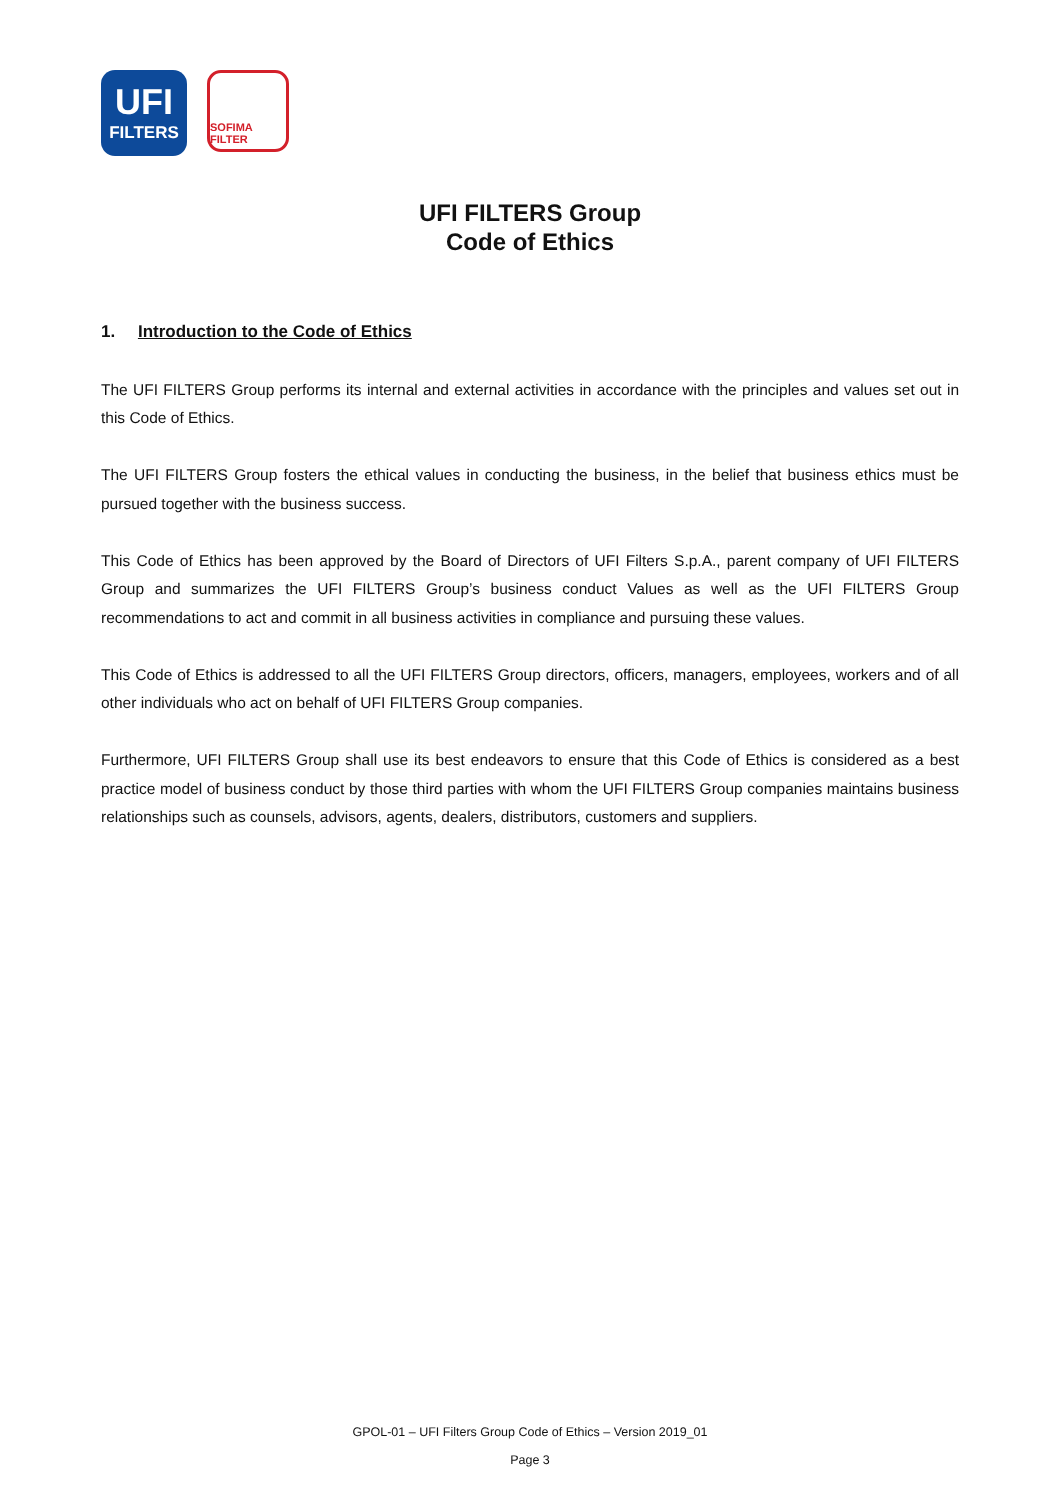UFI
FILTERS
SOFIMA FILTER
UFI FILTERS Group
Code of Ethics
1. Introduction to the Code of Ethics
The UFI FILTERS Group performs its internal and external activities in accordance with the principles and values set out in this Code of Ethics.
The UFI FILTERS Group fosters the ethical values in conducting the business, in the belief that business ethics must be pursued together with the business success.
This Code of Ethics has been approved by the Board of Directors of UFI Filters S.p.A., parent company of UFI FILTERS Group and summarizes the UFI FILTERS Group’s business conduct Values as well as the UFI FILTERS Group recommendations to act and commit in all business activities in compliance and pursuing these values.
This Code of Ethics is addressed to all the UFI FILTERS Group directors, officers, managers, employees, workers and of all other individuals who act on behalf of UFI FILTERS Group companies.
Furthermore, UFI FILTERS Group shall use its best endeavors to ensure that this Code of Ethics is considered as a best practice model of business conduct by those third parties with whom the UFI FILTERS Group companies maintains business relationships such as counsels, advisors, agents, dealers, distributors, customers and suppliers.
GPOL-01 – UFI Filters Group Code of Ethics – Version 2019_01
Page 3